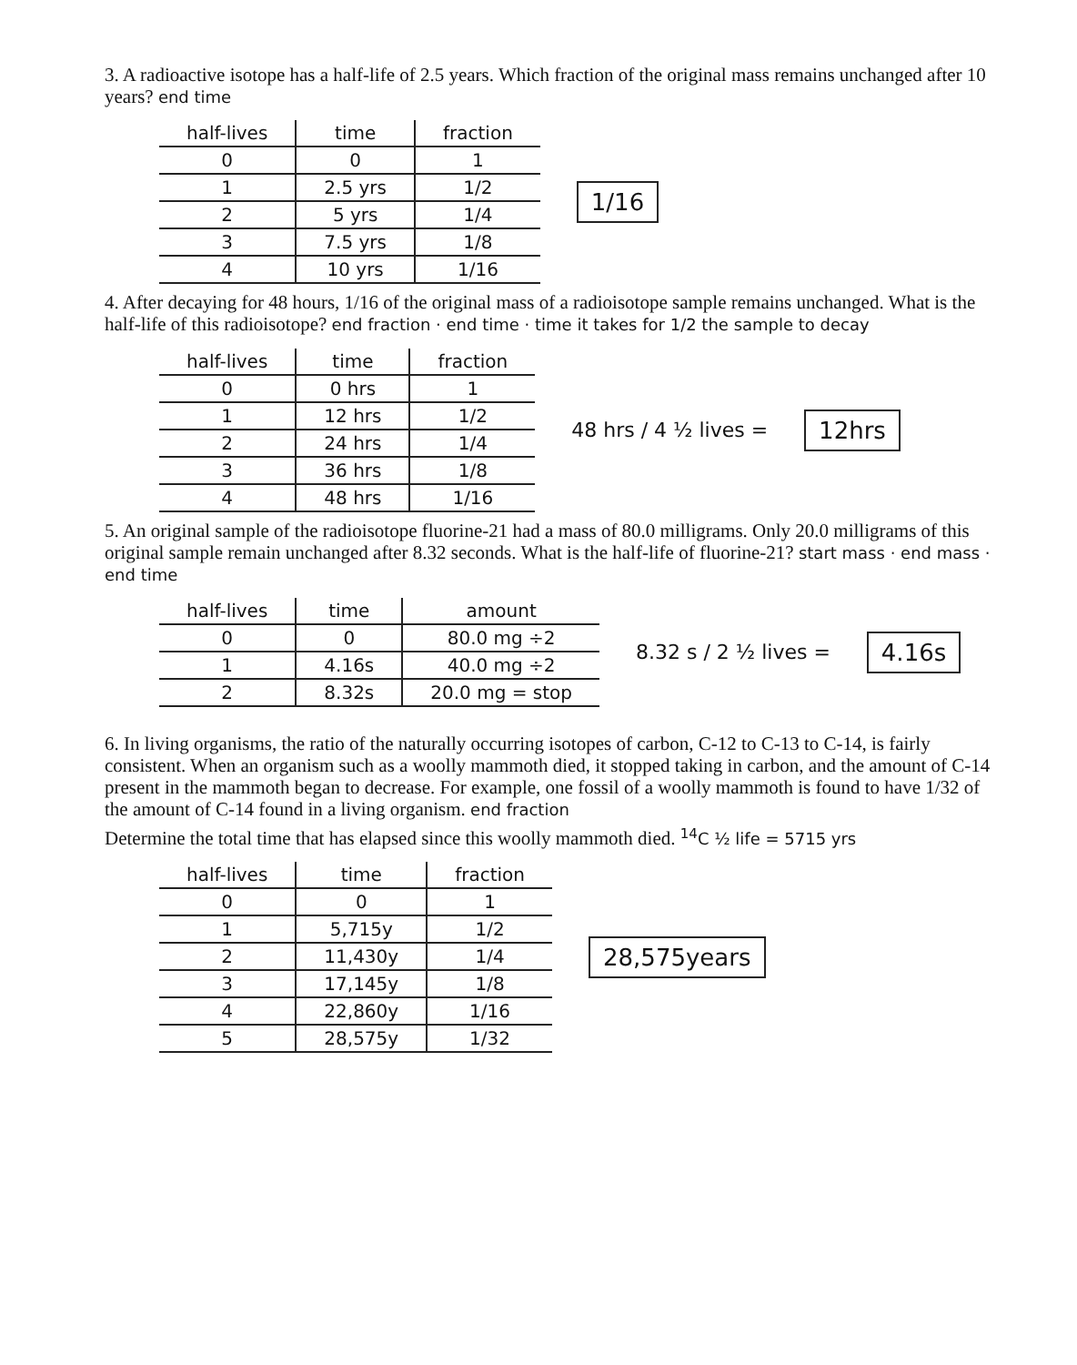3. A radioactive isotope has a half-life of 2.5 years. Which fraction of the original mass remains unchanged after 10 years? end time
| half-lives | time | fraction |
| --- | --- | --- |
| 0 | 0 | 1 |
| 1 | 2.5 yrs | 1/2 |
| 2 | 5 yrs | 1/4 |
| 3 | 7.5 yrs | 1/8 |
| 4 | 10 yrs | 1/16 |
1/16
4. After decaying for 48 hours, 1/16 of the original mass of a radioisotope sample remains unchanged. What is the half-life of this radioisotope? end fraction · end time · time it takes for 1/2 the sample to decay
| half-lives | time | fraction |
| --- | --- | --- |
| 0 | 0 hrs | 1 |
| 1 | 12 hrs | 1/2 |
| 2 | 24 hrs | 1/4 |
| 3 | 36 hrs | 1/8 |
| 4 | 48 hrs | 1/16 |
48 hrs / 4 ½ lives =
12hrs
5. An original sample of the radioisotope fluorine-21 had a mass of 80.0 milligrams. Only 20.0 milligrams of this original sample remain unchanged after 8.32 seconds. What is the half-life of fluorine-21? start mass · end mass · end time
| half-lives | time | amount |
| --- | --- | --- |
| 0 | 0 | 80.0 mg ÷2 |
| 1 | 4.16s | 40.0 mg ÷2 |
| 2 | 8.32s | 20.0 mg = stop |
8.32 s / 2 ½ lives =
4.16s
6. In living organisms, the ratio of the naturally occurring isotopes of carbon, C-12 to C-13 to C-14, is fairly consistent. When an organism such as a woolly mammoth died, it stopped taking in carbon, and the amount of C-14 present in the mammoth began to decrease. For example, one fossil of a woolly mammoth is found to have 1/32 of the amount of C-14 found in a living organism. end fraction
Determine the total time that has elapsed since this woolly mammoth died. <sup>14</sup>C ½ life = 5715 yrs
| half-lives | time | fraction |
| --- | --- | --- |
| 0 | 0 | 1 |
| 1 | 5,715y | 1/2 |
| 2 | 11,430y | 1/4 |
| 3 | 17,145y | 1/8 |
| 4 | 22,860y | 1/16 |
| 5 | 28,575y | 1/32 |
28,575years